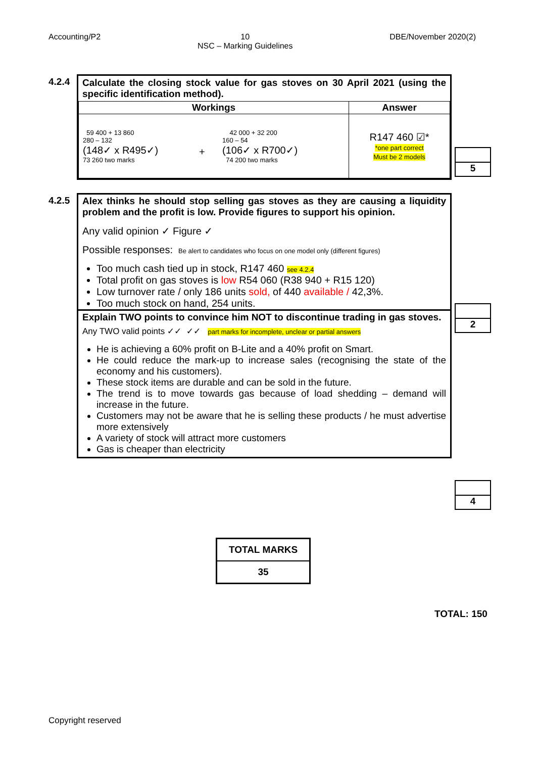Accounting/P2 10
NSC – Marking Guidelines DBE/November 2020(2)
4.2.4
Calculate the closing stock value for gas stoves on 30 April 2021 (using the specific identification method).
| Workings | Answer |
| 59 400 + 13 860 280 – 132 (148✓ x R495✓) 73 260 two marks + 42 000 + 32 200 160 – 54 (106✓ x R700✓) 74 200 two marks | R147 460 ☑* *one part correct Must be 2 models |
5
4.2.5
Alex thinks he should stop selling gas stoves as they are causing a liquidity problem and the profit is low. Provide figures to support his opinion.
Any valid opinion ✓ Figure ✓
Possible responses: Be alert to candidates who focus on one model only (different figures)
Too much cash tied up in stock, R147 460 see 4.2.4
Total profit on gas stoves is low R54 060 (R38 940 + R15 120)
Low turnover rate / only 186 units sold, of 440 available / 42,3%.
Too much stock on hand, 254 units.
Explain TWO points to convince him NOT to discontinue trading in gas stoves.
Any TWO valid points ✓✓ ✓✓ part marks for incomplete, unclear or partial answers
He is achieving a 60% profit on B-Lite and a 40% profit on Smart.
He could reduce the mark-up to increase sales (recognising the state of the economy and his customers).
These stock items are durable and can be sold in the future.
The trend is to move towards gas because of load shedding – demand will increase in the future.
Customers may not be aware that he is selling these products / he must advertise more extensively
A variety of stock will attract more customers
Gas is cheaper than electricity
2
4
| TOTAL MARKS |
| 35 |
TOTAL: 150
Copyright reserved